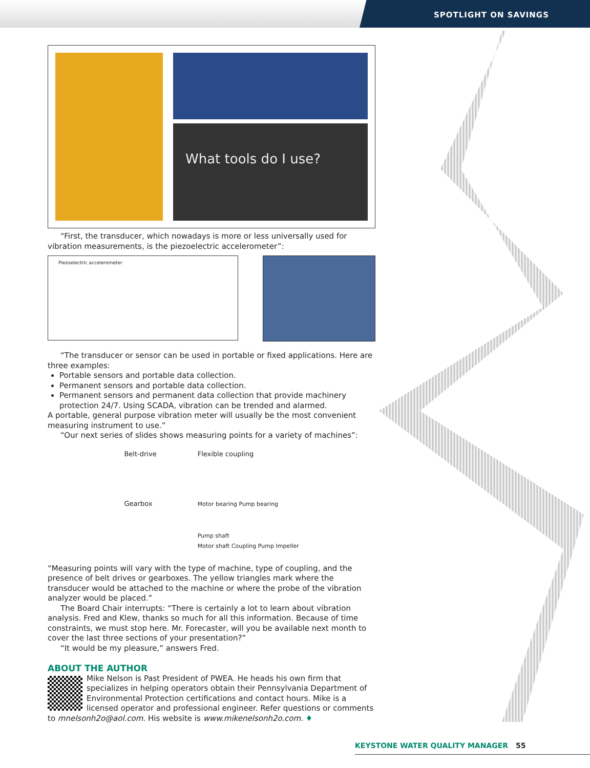SPOTLIGHT ON SAVINGS
What tools do I use?
“First, the transducer, which nowadays is more or less universally used for vibration measurements, is the piezoelectric accelerometer”:
Piezoelectric accelerometer
“The transducer or sensor can be used in portable or fixed applications. Here are three examples:
Portable sensors and portable data collection.
Permanent sensors and portable data collection.
Permanent sensors and permanent data collection that provide machinery protection 24/7. Using SCADA, vibration can be trended and alarmed.
A portable, general purpose vibration meter will usually be the most convenient measuring instrument to use.”
“Our next series of slides shows measuring points for a variety of machines”:
Belt-drive
Gearbox
Flexible coupling
Motor bearing Pump bearing
Pump shaft
Motor shaft Coupling Pump Impeller
“Measuring points will vary with the type of machine, type of coupling, and the presence of belt drives or gearboxes. The yellow triangles mark where the transducer would be attached to the machine or where the probe of the vibration analyzer would be placed.”
The Board Chair interrupts: “There is certainly a lot to learn about vibration analysis. Fred and Klew, thanks so much for all this information. Because of time constraints, we must stop here. Mr. Forecaster, will you be available next month to cover the last three sections of your presentation?”
“It would be my pleasure,” answers Fred.
ABOUT THE AUTHOR
Mike Nelson is Past President of PWEA. He heads his own firm that specializes in helping operators obtain their Pennsylvania Department of Environmental Protection certifications and contact hours. Mike is a licensed operator and professional engineer. Refer questions or comments to mnelsonh2o@aol.com. His website is www.mikenelsonh2o.com. ♦
KEYSTONE WATER QUALITY MANAGER 55